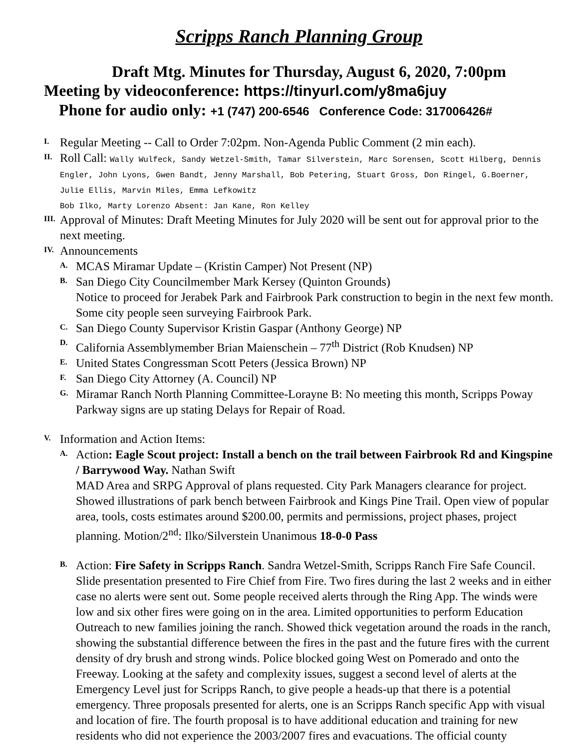Scripps Ranch Planning Group
Draft Mtg. Minutes for Thursday, August 6, 2020, 7:00pm
Meeting by videoconference: https://tinyurl.com/y8ma6juy
Phone for audio only: +1 (747) 200-6546 Conference Code: 317006426#
I.
Regular Meeting -- Call to Order 7:02pm. Non-Agenda Public Comment (2 min each).
II.
Roll Call: Wally Wulfeck, Sandy Wetzel-Smith, Tamar Silverstein, Marc Sorensen, Scott Hilberg, Dennis Engler, John Lyons, Gwen Bandt, Jenny Marshall, Bob Petering, Stuart Gross, Don Ringel, G.Boerner, Julie Ellis, Marvin Miles, Emma Lefkowitz
Bob Ilko, Marty Lorenzo Absent: Jan Kane, Ron Kelley
III.
Approval of Minutes: Draft Meeting Minutes for July 2020 will be sent out for approval prior to the next meeting.
IV.
Announcements
A.
MCAS Miramar Update – (Kristin Camper) Not Present (NP)
B.
San Diego City Councilmember Mark Kersey (Quinton Grounds)
Notice to proceed for Jerabek Park and Fairbrook Park construction to begin in the next few month. Some city people seen surveying Fairbrook Park.
C.
San Diego County Supervisor Kristin Gaspar (Anthony George) NP
D.
California Assemblymember Brian Maienschein – 77<sup>th</sup> District (Rob Knudsen) NP
E.
United States Congressman Scott Peters (Jessica Brown) NP
F.
San Diego City Attorney (A. Council) NP
G.
Miramar Ranch North Planning Committee-Lorayne B: No meeting this month, Scripps Poway Parkway signs are up stating Delays for Repair of Road.
V.
Information and Action Items:
A.
Action: Eagle Scout project: Install a bench on the trail between Fairbrook Rd and Kingspine / Barrywood Way. Nathan Swift
MAD Area and SRPG Approval of plans requested. City Park Managers clearance for project. Showed illustrations of park bench between Fairbrook and Kings Pine Trail. Open view of popular area, tools, costs estimates around $200.00, permits and permissions, project phases, project planning. Motion/2<sup>nd</sup>: Ilko/Silverstein Unanimous 18-0-0 Pass
B.
Action: Fire Safety in Scripps Ranch. Sandra Wetzel-Smith, Scripps Ranch Fire Safe Council. Slide presentation presented to Fire Chief from Fire. Two fires during the last 2 weeks and in either case no alerts were sent out. Some people received alerts through the Ring App. The winds were low and six other fires were going on in the area. Limited opportunities to perform Education Outreach to new families joining the ranch. Showed thick vegetation around the roads in the ranch, showing the substantial difference between the fires in the past and the future fires with the current density of dry brush and strong winds. Police blocked going West on Pomerado and onto the Freeway. Looking at the safety and complexity issues, suggest a second level of alerts at the Emergency Level just for Scripps Ranch, to give people a heads-up that there is a potential emergency. Three proposals presented for alerts, one is an Scripps Ranch specific App with visual and location of fire. The fourth proposal is to have additional education and training for new residents who did not experience the 2003/2007 fires and evacuations. The official county